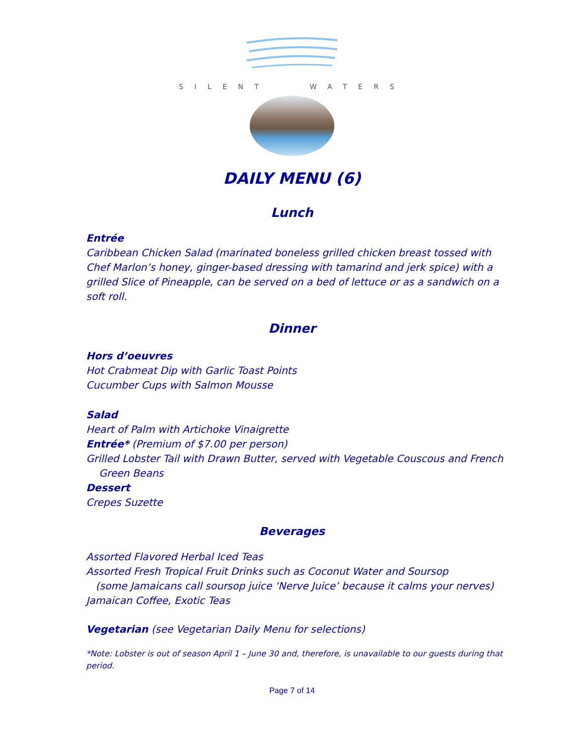SILENT WATERS
DAILY MENU (6)
Lunch
Entrée
Caribbean Chicken Salad (marinated boneless grilled chicken breast tossed with Chef Marlon’s honey, ginger-based dressing with tamarind and jerk spice) with a grilled Slice of Pineapple, can be served on a bed of lettuce or as a sandwich on a soft roll.
Dinner
Hors d’oeuvres
Hot Crabmeat Dip with Garlic Toast Points
Cucumber Cups with Salmon Mousse
Salad
Heart of Palm with Artichoke Vinaigrette
Entrée* (Premium of $7.00 per person)
Grilled Lobster Tail with Drawn Butter, served with Vegetable Couscous and French
Green Beans
Dessert
Crepes Suzette
Beverages
Assorted Flavored Herbal Iced Teas
Assorted Fresh Tropical Fruit Drinks such as Coconut Water and Soursop
(some Jamaicans call soursop juice ‘Nerve Juice’ because it calms your nerves)
Jamaican Coffee, Exotic Teas
Vegetarian (see Vegetarian Daily Menu for selections)
*Note: Lobster is out of season April 1 – June 30 and, therefore, is unavailable to our guests during that period.
Page 7 of 14